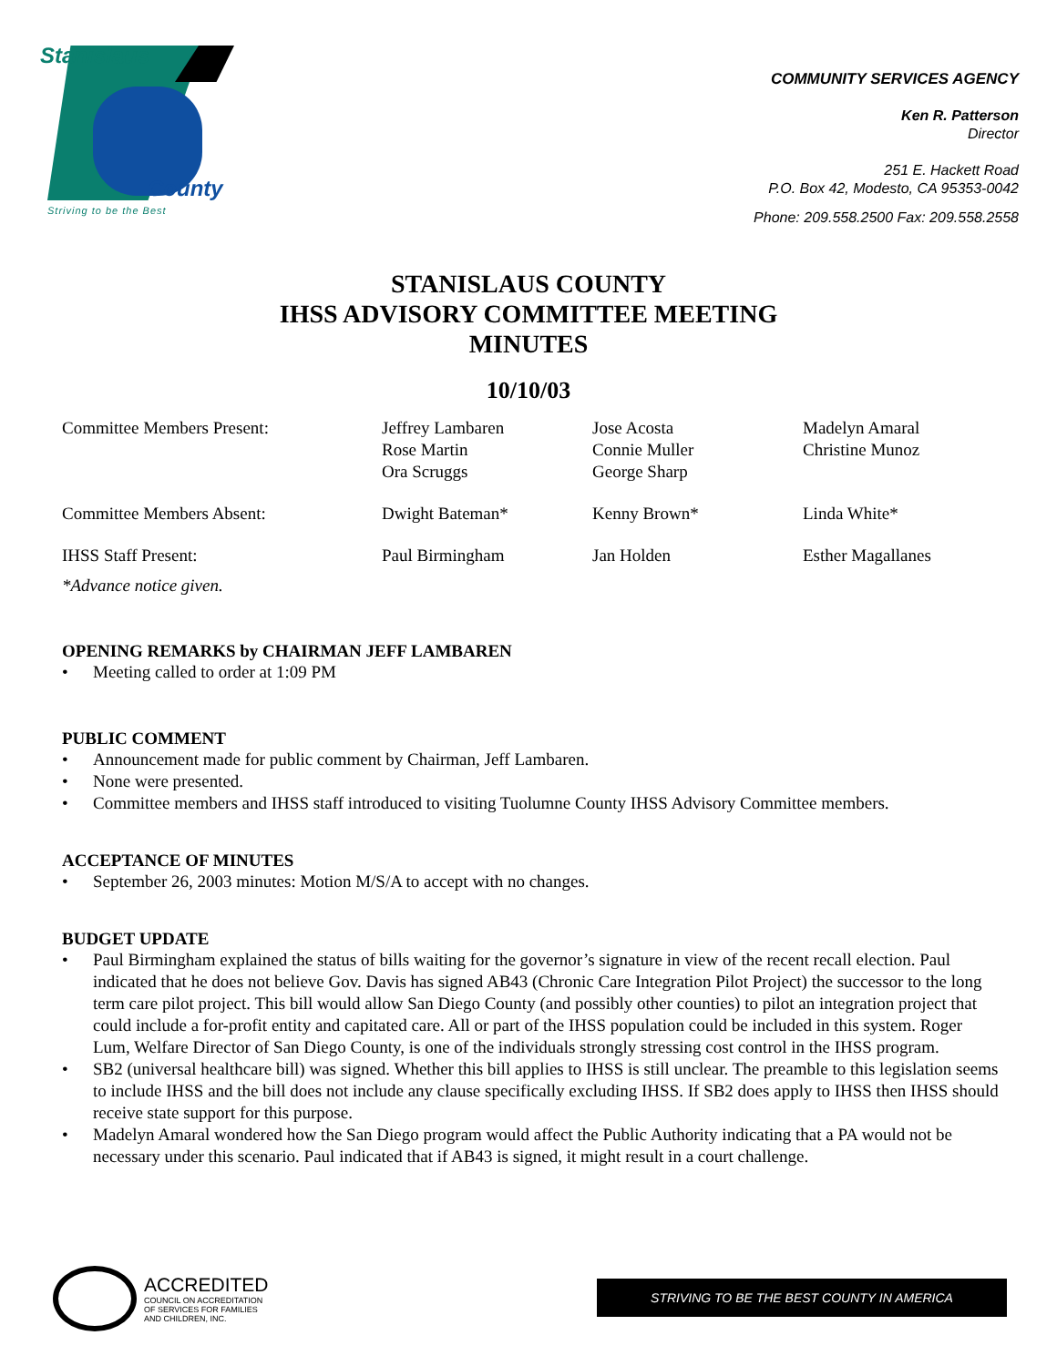Stanislaus
County
Striving to be the Best
COMMUNITY SERVICES AGENCY
Ken R. Patterson
Director
251 E. Hackett Road
P.O. Box 42, Modesto, CA 95353-0042
Phone: 209.558.2500 Fax: 209.558.2558
STANISLAUS COUNTY
IHSS ADVISORY COMMITTEE MEETING
MINUTES
10/10/03
| Committee Members Present: | Jeffrey Lambaren Rose Martin Ora Scruggs | Jose Acosta Connie Muller George Sharp | Madelyn Amaral Christine Munoz |
| Committee Members Absent: | Dwight Bateman* | Kenny Brown* | Linda White* |
| IHSS Staff Present: | Paul Birmingham | Jan Holden | Esther Magallanes |
*Advance notice given.
OPENING REMARKS by CHAIRMAN JEFF LAMBAREN
• Meeting called to order at 1:09 PM
PUBLIC COMMENT
• Announcement made for public comment by Chairman, Jeff Lambaren.
• None were presented.
• Committee members and IHSS staff introduced to visiting Tuolumne County IHSS Advisory Committee members.
ACCEPTANCE OF MINUTES
• September 26, 2003 minutes: Motion M/S/A to accept with no changes.
BUDGET UPDATE
• Paul Birmingham explained the status of bills waiting for the governor’s signature in view of the recent recall election. Paul indicated that he does not believe Gov. Davis has signed AB43 (Chronic Care Integration Pilot Project) the successor to the long term care pilot project. This bill would allow San Diego County (and possibly other counties) to pilot an integration project that could include a for-profit entity and capitated care. All or part of the IHSS population could be included in this system. Roger Lum, Welfare Director of San Diego County, is one of the individuals strongly stressing cost control in the IHSS program.
• SB2 (universal healthcare bill) was signed. Whether this bill applies to IHSS is still unclear. The preamble to this legislation seems to include IHSS and the bill does not include any clause specifically excluding IHSS. If SB2 does apply to IHSS then IHSS should receive state support for this purpose.
• Madelyn Amaral wondered how the San Diego program would affect the Public Authority indicating that a PA would not be necessary under this scenario. Paul indicated that if AB43 is signed, it might result in a court challenge.
ACCREDITED
COUNCIL ON ACCREDITATION
OF SERVICES FOR FAMILIES
AND CHILDREN, INC.
STRIVING TO BE THE BEST COUNTY IN AMERICA